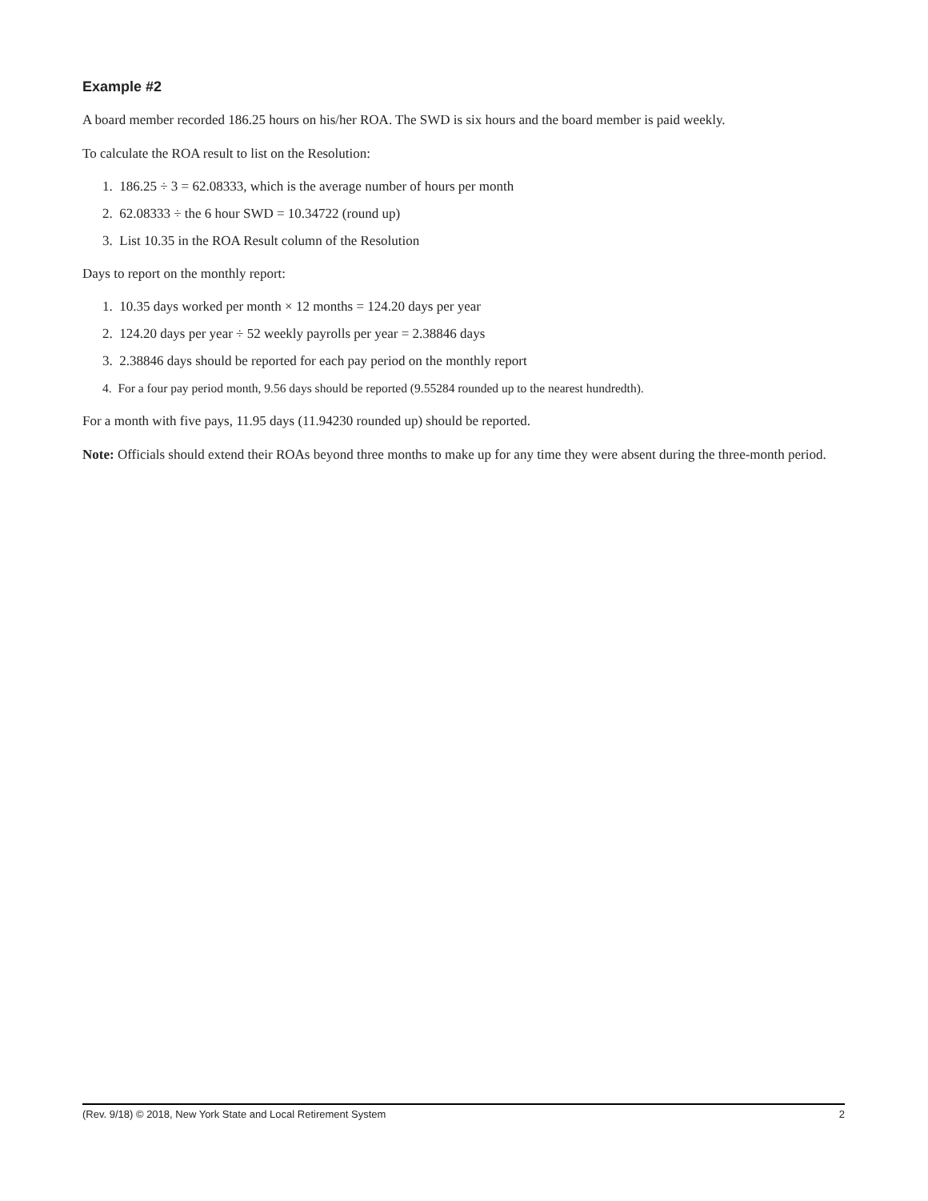Example #2
A board member recorded 186.25 hours on his/her ROA. The SWD is six hours and the board member is paid weekly.
To calculate the ROA result to list on the Resolution:
1. 186.25 ÷ 3 = 62.08333, which is the average number of hours per month
2. 62.08333 ÷ the 6 hour SWD = 10.34722 (round up)
3. List 10.35 in the ROA Result column of the Resolution
Days to report on the monthly report:
1. 10.35 days worked per month × 12 months = 124.20 days per year
2. 124.20 days per year ÷ 52 weekly payrolls per year = 2.38846 days
3. 2.38846 days should be reported for each pay period on the monthly report
4. For a four pay period month, 9.56 days should be reported (9.55284 rounded up to the nearest hundredth).
For a month with five pays, 11.95 days (11.94230 rounded up) should be reported.
Note: Officials should extend their ROAs beyond three months to make up for any time they were absent during the three-month period.
(Rev. 9/18) © 2018, New York State and Local Retirement System 2